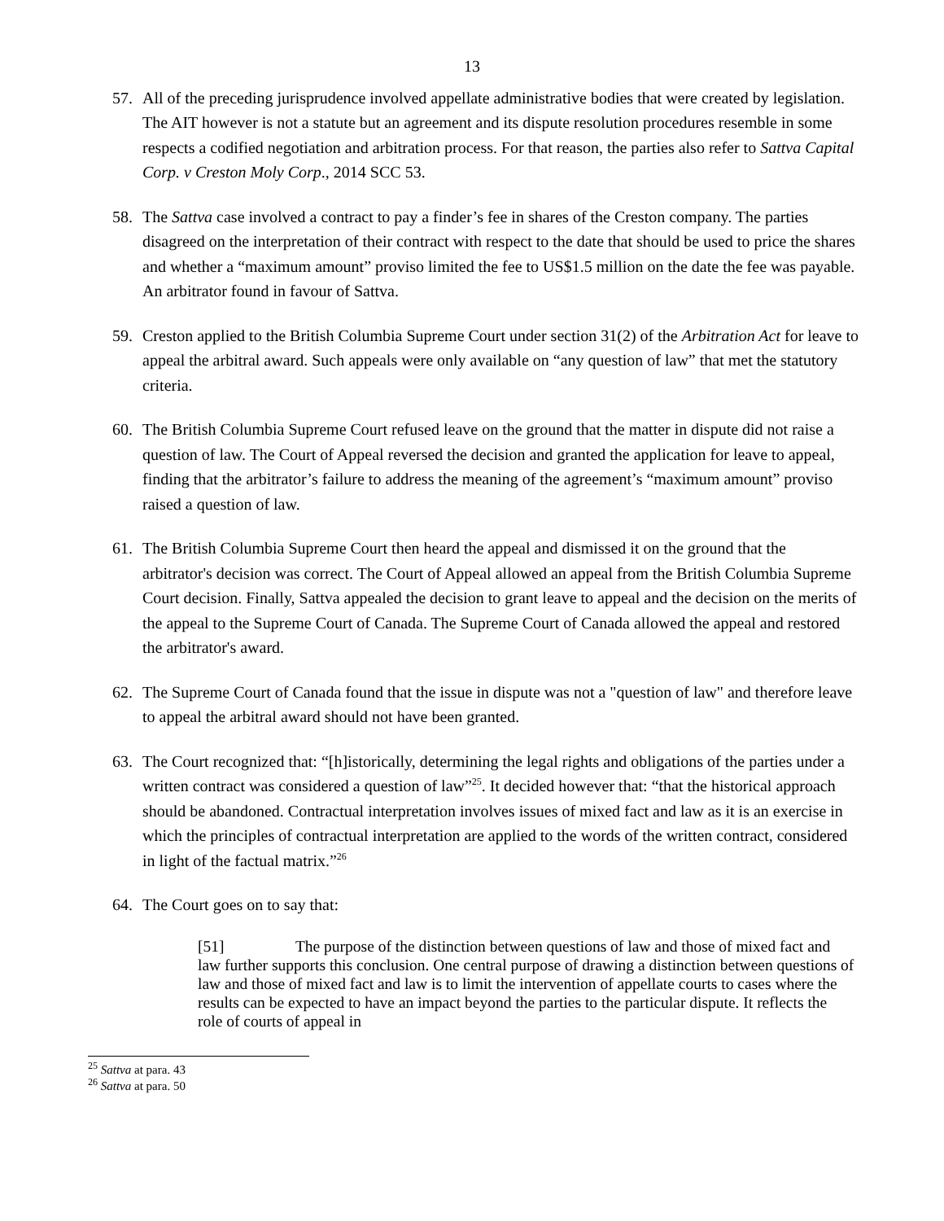13
57. All of the preceding jurisprudence involved appellate administrative bodies that were created by legislation. The AIT however is not a statute but an agreement and its dispute resolution procedures resemble in some respects a codified negotiation and arbitration process. For that reason, the parties also refer to Sattva Capital Corp. v Creston Moly Corp., 2014 SCC 53.
58. The Sattva case involved a contract to pay a finder’s fee in shares of the Creston company. The parties disagreed on the interpretation of their contract with respect to the date that should be used to price the shares and whether a “maximum amount” proviso limited the fee to US$1.5 million on the date the fee was payable. An arbitrator found in favour of Sattva.
59. Creston applied to the British Columbia Supreme Court under section 31(2) of the Arbitration Act for leave to appeal the arbitral award. Such appeals were only available on “any question of law” that met the statutory criteria.
60. The British Columbia Supreme Court refused leave on the ground that the matter in dispute did not raise a question of law. The Court of Appeal reversed the decision and granted the application for leave to appeal, finding that the arbitrator’s failure to address the meaning of the agreement’s “maximum amount” proviso raised a question of law.
61. The British Columbia Supreme Court then heard the appeal and dismissed it on the ground that the arbitrator's decision was correct. The Court of Appeal allowed an appeal from the British Columbia Supreme Court decision. Finally, Sattva appealed the decision to grant leave to appeal and the decision on the merits of the appeal to the Supreme Court of Canada. The Supreme Court of Canada allowed the appeal and restored the arbitrator's award.
62. The Supreme Court of Canada found that the issue in dispute was not a "question of law" and therefore leave to appeal the arbitral award should not have been granted.
63. The Court recognized that: “[h]istorically, determining the legal rights and obligations of the parties under a written contract was considered a question of law”<sup>25</sup>. It decided however that: “that the historical approach should be abandoned. Contractual interpretation involves issues of mixed fact and law as it is an exercise in which the principles of contractual interpretation are applied to the words of the written contract, considered in light of the factual matrix.”<sup>26</sup>
64. The Court goes on to say that:
[51] The purpose of the distinction between questions of law and those of mixed fact and law further supports this conclusion. One central purpose of drawing a distinction between questions of law and those of mixed fact and law is to limit the intervention of appellate courts to cases where the results can be expected to have an impact beyond the parties to the particular dispute. It reflects the role of courts of appeal in
<sup>25</sup> Sattva at para. 43
<sup>26</sup> Sattva at para. 50